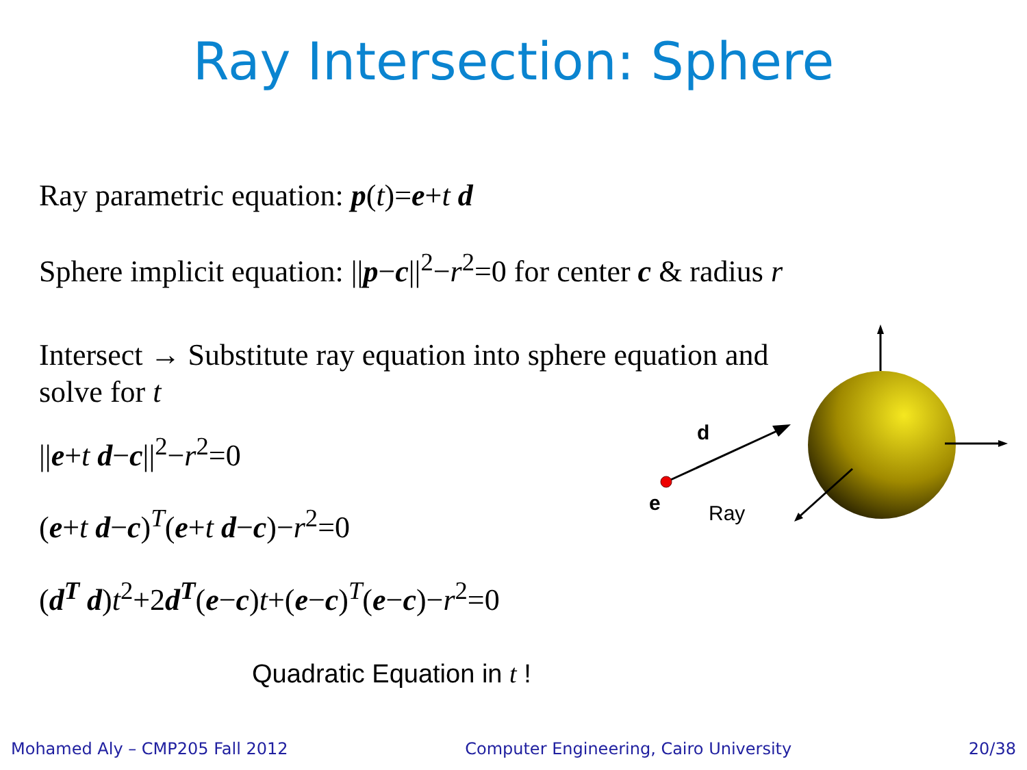Ray Intersection: Sphere
Ray parametric equation: p(t)=e+t d
Sphere implicit equation: ||p−c||<sup>2</sup>−r<sup>2</sup>=0 for center c & radius r
Intersect → Substitute ray equation into sphere equation and solve for t
||e+t d−c||<sup>2</sup>−r<sup>2</sup>=0
(e+t d−c)<sup>T</sup>(e+t d−c)−r<sup>2</sup>=0
(d<sup>T</sup> d)t<sup>2</sup>+2d<sup>T</sup>(e−c)t+(e−c)<sup>T</sup>(e−c)−r<sup>2</sup>=0
Quadratic Equation in t !
d
e
Ray
Mohamed Aly – CMP205 Fall 2012 Computer Engineering, Cairo University 20/38